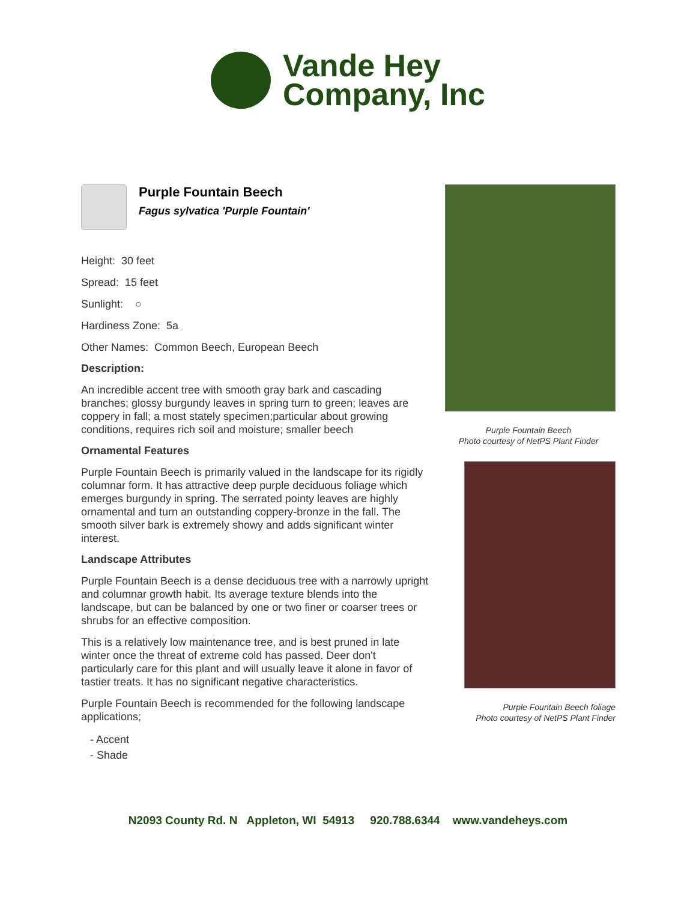Vande Hey
Company, Inc
Purple Fountain Beech
Fagus sylvatica 'Purple Fountain'
Height: 30 feet
Spread: 15 feet
Sunlight: ○
Hardiness Zone: 5a
Other Names: Common Beech, European Beech
Description:
An incredible accent tree with smooth gray bark and cascading branches; glossy burgundy leaves in spring turn to green; leaves are coppery in fall; a most stately specimen;particular about growing conditions, requires rich soil and moisture; smaller beech
Ornamental Features
Purple Fountain Beech is primarily valued in the landscape for its rigidly columnar form. It has attractive deep purple deciduous foliage which emerges burgundy in spring. The serrated pointy leaves are highly ornamental and turn an outstanding coppery-bronze in the fall. The smooth silver bark is extremely showy and adds significant winter interest.
Landscape Attributes
Purple Fountain Beech is a dense deciduous tree with a narrowly upright and columnar growth habit. Its average texture blends into the landscape, but can be balanced by one or two finer or coarser trees or shrubs for an effective composition.
This is a relatively low maintenance tree, and is best pruned in late winter once the threat of extreme cold has passed. Deer don't particularly care for this plant and will usually leave it alone in favor of tastier treats. It has no significant negative characteristics.
Purple Fountain Beech is recommended for the following landscape applications;
- Accent
- Shade
Purple Fountain Beech
Photo courtesy of NetPS Plant Finder
Purple Fountain Beech foliage
Photo courtesy of NetPS Plant Finder
N2093 County Rd. N Appleton, WI 54913 920.788.6344 www.vandeheys.com